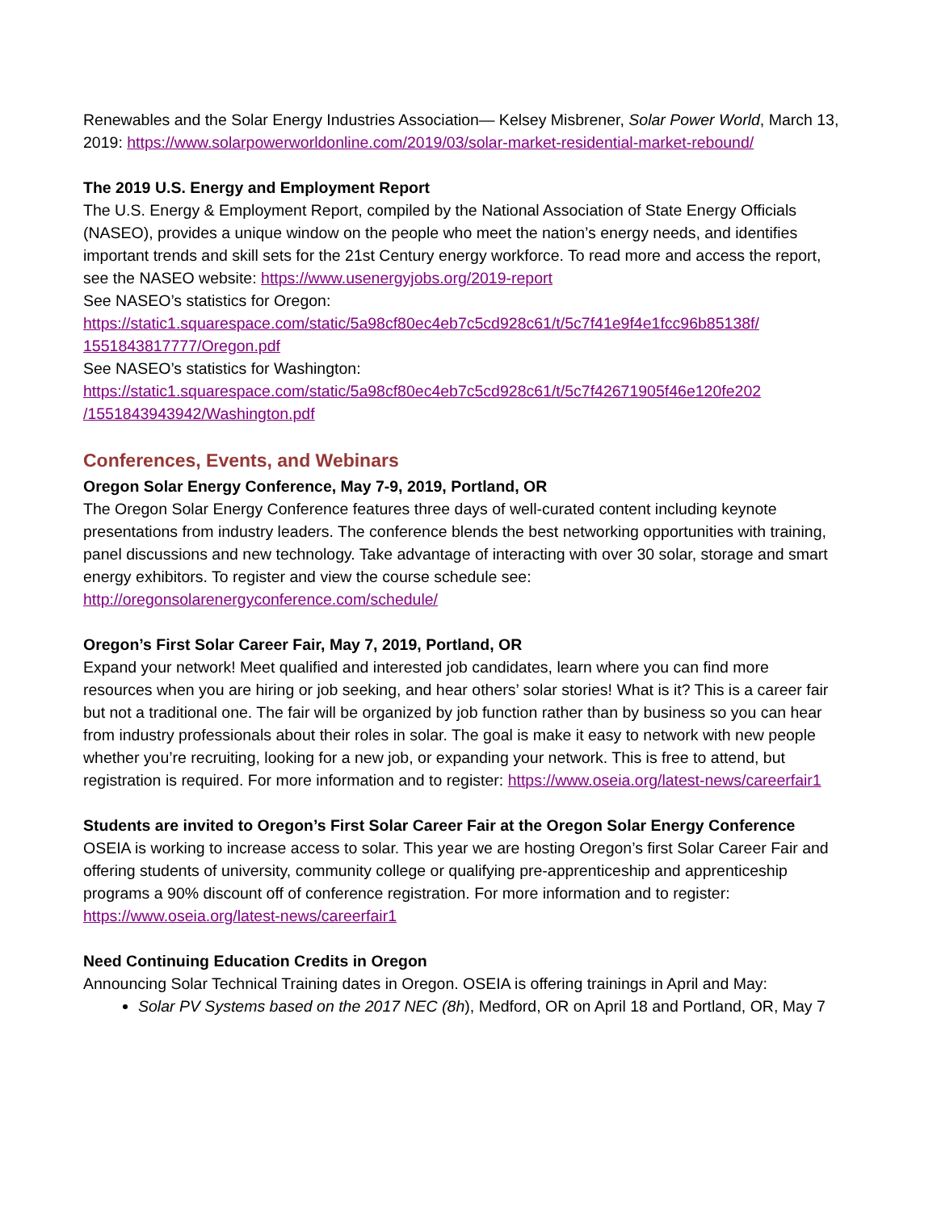Renewables and the Solar Energy Industries Association— Kelsey Misbrener, Solar Power World, March 13, 2019: https://www.solarpowerworldonline.com/2019/03/solar-market-residential-market-rebound/
The 2019 U.S. Energy and Employment Report
The U.S. Energy & Employment Report, compiled by the National Association of State Energy Officials (NASEO), provides a unique window on the people who meet the nation’s energy needs, and identifies important trends and skill sets for the 21st Century energy workforce. To read more and access the report, see the NASEO website: https://www.usenergyjobs.org/2019-report
See NASEO’s statistics for Oregon:
https://static1.squarespace.com/static/5a98cf80ec4eb7c5cd928c61/t/5c7f41e9f4e1fcc96b85138f/ 1551843817777/Oregon.pdf
See NASEO’s statistics for Washington:
https://static1.squarespace.com/static/5a98cf80ec4eb7c5cd928c61/t/5c7f42671905f46e120fe202 /1551843943942/Washington.pdf
Conferences, Events, and Webinars
Oregon Solar Energy Conference, May 7-9, 2019, Portland, OR
The Oregon Solar Energy Conference features three days of well-curated content including keynote presentations from industry leaders. The conference blends the best networking opportunities with training, panel discussions and new technology. Take advantage of interacting with over 30 solar, storage and smart energy exhibitors. To register and view the course schedule see: http://oregonsolarenergyconference.com/schedule/
Oregon’s First Solar Career Fair, May 7, 2019, Portland, OR
Expand your network! Meet qualified and interested job candidates, learn where you can find more resources when you are hiring or job seeking, and hear others’ solar stories! What is it? This is a career fair but not a traditional one. The fair will be organized by job function rather than by business so you can hear from industry professionals about their roles in solar. The goal is make it easy to network with new people whether you’re recruiting, looking for a new job, or expanding your network. This is free to attend, but registration is required. For more information and to register: https://www.oseia.org/latest-news/careerfair1
Students are invited to Oregon’s First Solar Career Fair at the Oregon Solar Energy Conference
OSEIA is working to increase access to solar. This year we are hosting Oregon’s first Solar Career Fair and offering students of university, community college or qualifying pre-apprenticeship and apprenticeship programs a 90% discount off of conference registration. For more information and to register: https://www.oseia.org/latest-news/careerfair1
Need Continuing Education Credits in Oregon
Announcing Solar Technical Training dates in Oregon. OSEIA is offering trainings in April and May:
Solar PV Systems based on the 2017 NEC (8h), Medford, OR on April 18 and Portland, OR, May 7